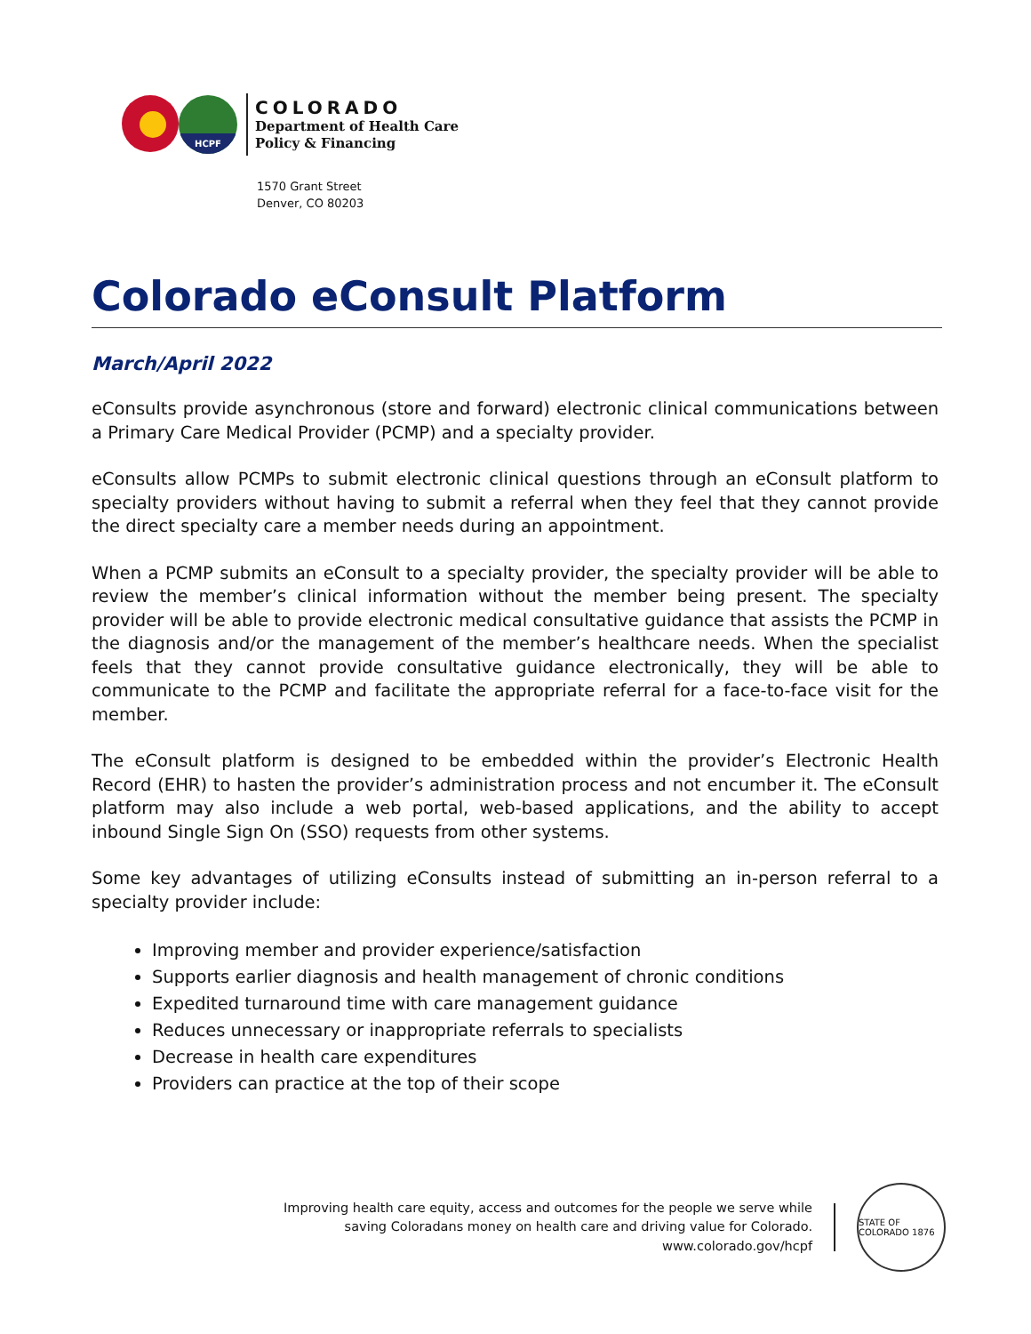HCPF
COLORADO
Department of Health Care
Policy & Financing
1570 Grant Street
Denver, CO 80203
Colorado eConsult Platform
March/April 2022
eConsults provide asynchronous (store and forward) electronic clinical communications between a Primary Care Medical Provider (PCMP) and a specialty provider.
eConsults allow PCMPs to submit electronic clinical questions through an eConsult platform to specialty providers without having to submit a referral when they feel that they cannot provide the direct specialty care a member needs during an appointment.
When a PCMP submits an eConsult to a specialty provider, the specialty provider will be able to review the member’s clinical information without the member being present. The specialty provider will be able to provide electronic medical consultative guidance that assists the PCMP in the diagnosis and/or the management of the member’s healthcare needs. When the specialist feels that they cannot provide consultative guidance electronically, they will be able to communicate to the PCMP and facilitate the appropriate referral for a face-to-face visit for the member.
The eConsult platform is designed to be embedded within the provider’s Electronic Health Record (EHR) to hasten the provider’s administration process and not encumber it. The eConsult platform may also include a web portal, web-based applications, and the ability to accept inbound Single Sign On (SSO) requests from other systems.
Some key advantages of utilizing eConsults instead of submitting an in-person referral to a specialty provider include:
Improving member and provider experience/satisfaction
Supports earlier diagnosis and health management of chronic conditions
Expedited turnaround time with care management guidance
Reduces unnecessary or inappropriate referrals to specialists
Decrease in health care expenditures
Providers can practice at the top of their scope
Improving health care equity, access and outcomes for the people we serve while
saving Coloradans money on health care and driving value for Colorado.
www.colorado.gov/hcpf
STATE OF COLORADO 1876